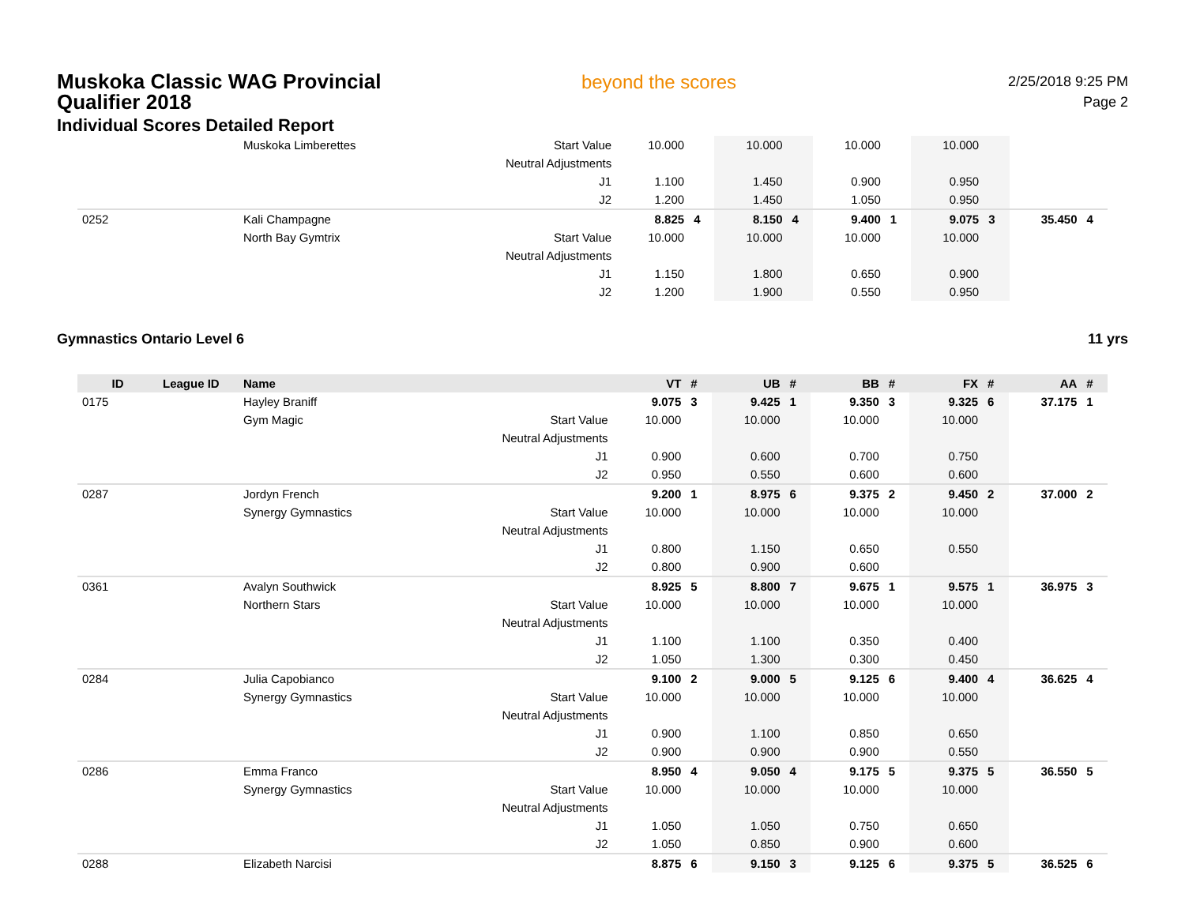Muskoka Classic WAG Provincial Qualifier 2018
Individual Scores Detailed Report
beyond the scores
2/25/2018 9:25 PM
Page 2
| | | Muskoka Limberettes | Start Value | 10.000 | | 10.000 | | 10.000 | | 10.000 | | | |
| | | | Neutral Adjustments | | | | | | | | | | |
| | | | J1 | 1.100 | | 1.450 | | 0.900 | | 0.950 | | | |
| | | | J2 | 1.200 | | 1.450 | | 1.050 | | 0.950 | | | |
| 0252 | | Kali Champagne | | 8.825 | 4 | 8.150 | 4 | 9.400 | 1 | 9.075 | 3 | 35.450 | 4 |
| | | North Bay Gymtrix | Start Value | 10.000 | | 10.000 | | 10.000 | | 10.000 | | | |
| | | | Neutral Adjustments | | | | | | | | | | |
| | | | J1 | 1.150 | | 1.800 | | 0.650 | | 0.900 | | | |
| | | | J2 | 1.200 | | 1.900 | | 0.550 | | 0.950 | | | |
Gymnastics Ontario Level 6 11 yrs
| ID | League ID | Name | | VT | # | UB | # | BB | # | FX | # | AA | # |
| --- | --- | --- | --- | --- | --- | --- | --- | --- | --- | --- | --- | --- | --- |
| 0175 | | Hayley Braniff | | 9.075 | 3 | 9.425 | 1 | 9.350 | 3 | 9.325 | 6 | 37.175 | 1 |
| | | Gym Magic | Start Value | 10.000 | | 10.000 | | 10.000 | | 10.000 | | | |
| | | | Neutral Adjustments | | | | | | | | | | |
| | | | J1 | 0.900 | | 0.600 | | 0.700 | | 0.750 | | | |
| | | | J2 | 0.950 | | 0.550 | | 0.600 | | 0.600 | | | |
| 0287 | | Jordyn French | | 9.200 | 1 | 8.975 | 6 | 9.375 | 2 | 9.450 | 2 | 37.000 | 2 |
| | | Synergy Gymnastics | Start Value | 10.000 | | 10.000 | | 10.000 | | 10.000 | | | |
| | | | Neutral Adjustments | | | | | | | | | | |
| | | | J1 | 0.800 | | 1.150 | | 0.650 | | 0.550 | | | |
| | | | J2 | 0.800 | | 0.900 | | 0.600 | | | | | |
| 0361 | | Avalyn Southwick | | 8.925 | 5 | 8.800 | 7 | 9.675 | 1 | 9.575 | 1 | 36.975 | 3 |
| | | Northern Stars | Start Value | 10.000 | | 10.000 | | 10.000 | | 10.000 | | | |
| | | | Neutral Adjustments | | | | | | | | | | |
| | | | J1 | 1.100 | | 1.100 | | 0.350 | | 0.400 | | | |
| | | | J2 | 1.050 | | 1.300 | | 0.300 | | 0.450 | | | |
| 0284 | | Julia Capobianco | | 9.100 | 2 | 9.000 | 5 | 9.125 | 6 | 9.400 | 4 | 36.625 | 4 |
| | | Synergy Gymnastics | Start Value | 10.000 | | 10.000 | | 10.000 | | 10.000 | | | |
| | | | Neutral Adjustments | | | | | | | | | | |
| | | | J1 | 0.900 | | 1.100 | | 0.850 | | 0.650 | | | |
| | | | J2 | 0.900 | | 0.900 | | 0.900 | | 0.550 | | | |
| 0286 | | Emma Franco | | 8.950 | 4 | 9.050 | 4 | 9.175 | 5 | 9.375 | 5 | 36.550 | 5 |
| | | Synergy Gymnastics | Start Value | 10.000 | | 10.000 | | 10.000 | | 10.000 | | | |
| | | | Neutral Adjustments | | | | | | | | | | |
| | | | J1 | 1.050 | | 1.050 | | 0.750 | | 0.650 | | | |
| | | | J2 | 1.050 | | 0.850 | | 0.900 | | 0.600 | | | |
| 0288 | | Elizabeth Narcisi | | 8.875 | 6 | 9.150 | 3 | 9.125 | 6 | 9.375 | 5 | 36.525 | 6 |